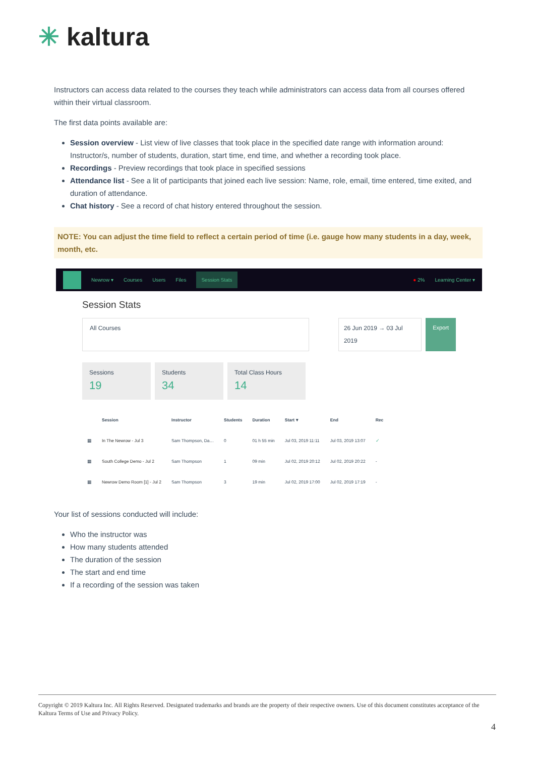✳ kaltura
Instructors can access data related to the courses they teach while administrators can access data from all courses offered within their virtual classroom.
The first data points available are:
Session overview - List view of live classes that took place in the specified date range with information around: Instructor/s, number of students, duration, start time, end time, and whether a recording took place.
Recordings - Preview recordings that took place in specified sessions
Attendance list - See a lit of participants that joined each live session: Name, role, email, time entered, time exited, and duration of attendance.
Chat history - See a record of chat history entered throughout the session.
NOTE: You can adjust the time field to reflect a certain period of time (i.e. gauge how many students in a day, week, month, etc.
Newrow ▾ Courses Users Files Session Stats ● 2% Learning Center ▾
Session Stats
All Courses 26 Jun 2019 → 03 Jul 2019 Export
Sessions
19
Students
34
Total Class Hours
14
| | Session | Instructor | Students | Duration | Start ▾ | End | Rec |
| --- | --- | --- | --- | --- | --- | --- | --- |
| ▦ | In The Newrow - Jul 3 | Sam Thompson, Da… | 0 | 01 h 55 min | Jul 03, 2019 11:11 | Jul 03, 2019 13:07 | ✓ |
| ▦ | South College Demo - Jul 2 | Sam Thompson | 1 | 09 min | Jul 02, 2019 20:12 | Jul 02, 2019 20:22 | - |
| ▦ | Newrow Demo Room [1] - Jul 2 | Sam Thompson | 3 | 19 min | Jul 02, 2019 17:00 | Jul 02, 2019 17:19 | - |
Your list of sessions conducted will include:
Who the instructor was
How many students attended
The duration of the session
The start and end time
If a recording of the session was taken
Copyright © 2019 Kaltura Inc. All Rights Reserved. Designated trademarks and brands are the property of their respective owners. Use of this document constitutes acceptance of the Kaltura Terms of Use and Privacy Policy.
4